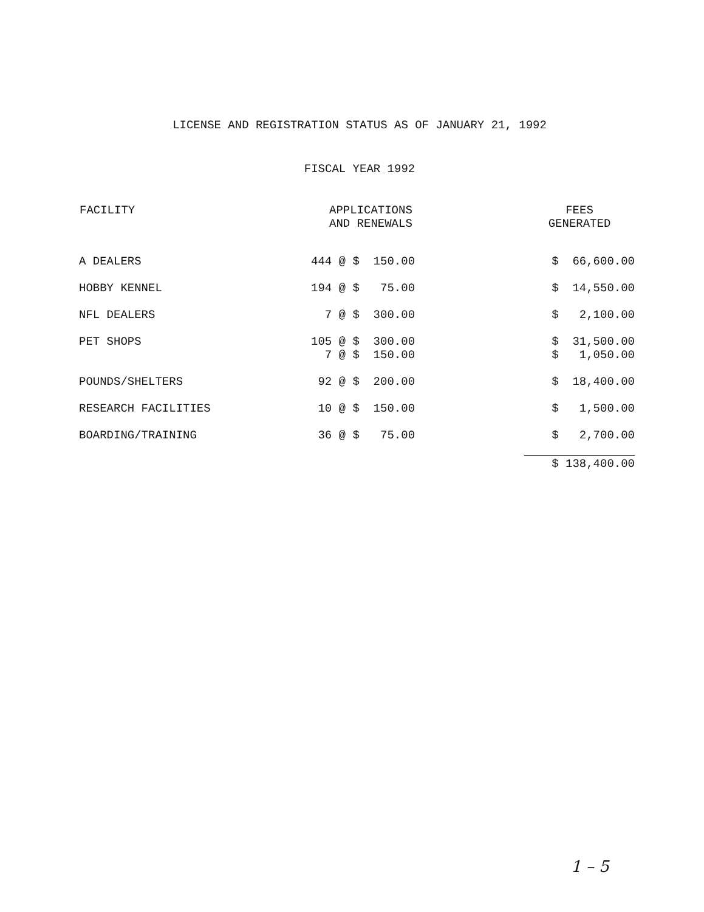LICENSE AND REGISTRATION STATUS AS OF JANUARY 21, 1992
FISCAL YEAR 1992
| FACILITY | APPLICATIONS AND RENEWALS | FEES GENERATED |
| --- | --- | --- |
| A DEALERS | 444 @ $ 150.00 | $ 66,600.00 |
| HOBBY KENNEL | 194 @ $ 75.00 | $ 14,550.00 |
| NFL DEALERS | 7 @ $ 300.00 | $ 2,100.00 |
| PET SHOPS | 105 @ $ 300.00 7 @ $ 150.00 | $ 31,500.00 $ 1,050.00 |
| POUNDS/SHELTERS | 92 @ $ 200.00 | $ 18,400.00 |
| RESEARCH FACILITIES | 10 @ $ 150.00 | $ 1,500.00 |
| BOARDING/TRAINING | 36 @ $ 75.00 | $ 2,700.00 |
| | | $ 138,400.00 |
1 – 5